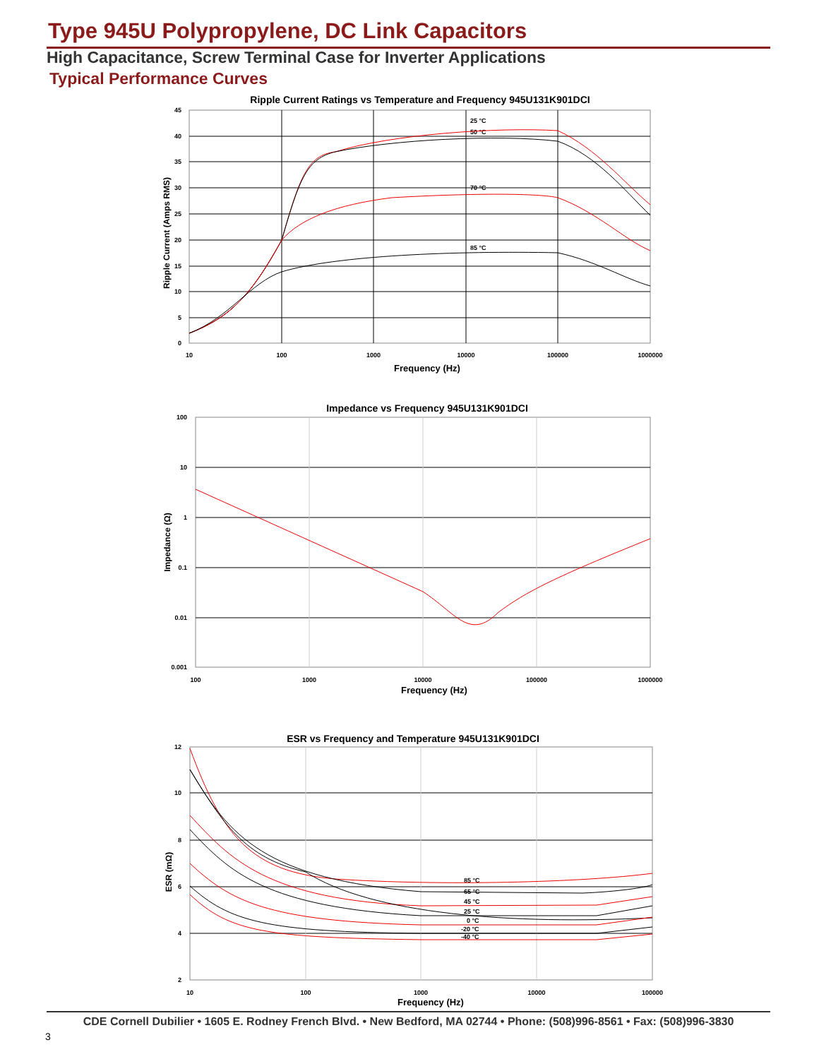Type 945U Polypropylene, DC Link Capacitors
High Capacitance, Screw Terminal Case for Inverter Applications
Typical Performance Curves
Ripple Current Ratings vs Temperature and Frequency 945U131K901DCI
45
40
35
30
25
20
15
10
5
0
10
100
1000
10000
100000
1000000
25 °C
50 °C
70 °C
85 °C
Frequency (Hz)
Ripple Current (Amps RMS)
Impedance vs Frequency 945U131K901DCI
100
10
1
0.1
0.01
0.001
100
1000
10000
100000
1000000
Frequency (Hz)
Impedance (Ω)
ESR vs Frequency and Temperature 945U131K901DCI
12
10
8
6
4
2
10
100
1000
10000
100000
85 °C
65 °C
45 °C
25 °C
0 °C
-20 °C
-40 °C
Frequency (Hz)
ESR (mΩ)
CDE Cornell Dubilier • 1605 E. Rodney French Blvd. • New Bedford, MA 02744 • Phone: (508)996-8561 • Fax: (508)996-3830
3